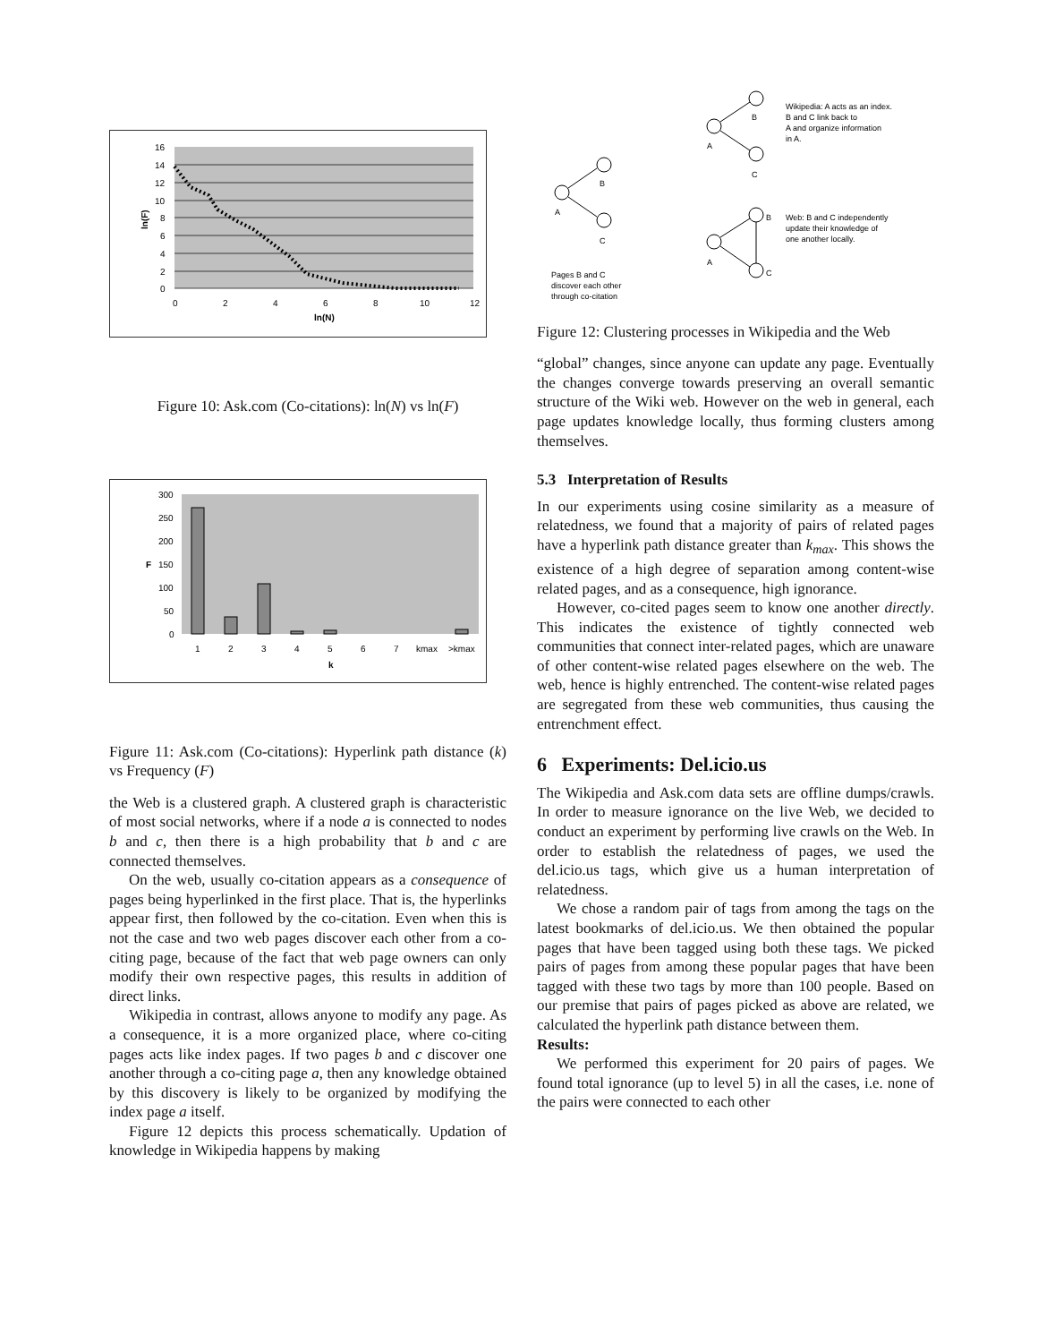16
14
12
10
8
6
4
2
0
0
2
4
6
8
10
12
ln(N)
ln(F)
Figure 10: Ask.com (Co-citations): ln(N) vs ln(F)
300
250
200
150
100
50
0
1
2
3
4
5
6
7
kmax
>kmax
k
F
Figure 11: Ask.com (Co-citations): Hyperlink path distance (k) vs Frequency (F)
the Web is a clustered graph. A clustered graph is characteristic of most social networks, where if a node a is connected to nodes b and c, then there is a high probability that b and c are connected themselves.
On the web, usually co-citation appears as a consequence of pages being hyperlinked in the first place. That is, the hyperlinks appear first, then followed by the co-citation. Even when this is not the case and two web pages discover each other from a co-citing page, because of the fact that web page owners can only modify their own respective pages, this results in addition of direct links.
Wikipedia in contrast, allows anyone to modify any page. As a consequence, it is a more organized place, where co-citing pages acts like index pages. If two pages b and c discover one another through a co-citing page a, then any knowledge obtained by this discovery is likely to be organized by modifying the index page a itself.
Figure 12 depicts this process schematically. Updation of knowledge in Wikipedia happens by making
A
B
C
A
B
C
A
B
C
Wikipedia: A acts as an index.
B and C link back to
A and organize information
in A.
Web: B and C independently
update their knowledge of
one another locally.
Pages B and C
discover each other
through co-citation
Figure 12: Clustering processes in Wikipedia and the Web
“global” changes, since anyone can update any page. Eventually the changes converge towards preserving an overall semantic structure of the Wiki web. However on the web in general, each page updates knowledge locally, thus forming clusters among themselves.
5.3 Interpretation of Results
In our experiments using cosine similarity as a measure of relatedness, we found that a majority of pairs of related pages have a hyperlink path distance greater than k<sub>max</sub>. This shows the existence of a high degree of separation among content-wise related pages, and as a consequence, high ignorance.
However, co-cited pages seem to know one another directly. This indicates the existence of tightly connected web communities that connect inter-related pages, which are unaware of other content-wise related pages elsewhere on the web. The web, hence is highly entrenched. The content-wise related pages are segregated from these web communities, thus causing the entrenchment effect.
6 Experiments: Del.icio.us
The Wikipedia and Ask.com data sets are offline dumps/crawls. In order to measure ignorance on the live Web, we decided to conduct an experiment by performing live crawls on the Web. In order to establish the relatedness of pages, we used the del.icio.us tags, which give us a human interpretation of relatedness.
We chose a random pair of tags from among the tags on the latest bookmarks of del.icio.us. We then obtained the popular pages that have been tagged using both these tags. We picked pairs of pages from among these popular pages that have been tagged with these two tags by more than 100 people. Based on our premise that pairs of pages picked as above are related, we calculated the hyperlink path distance between them.
Results:
We performed this experiment for 20 pairs of pages. We found total ignorance (up to level 5) in all the cases, i.e. none of the pairs were connected to each other